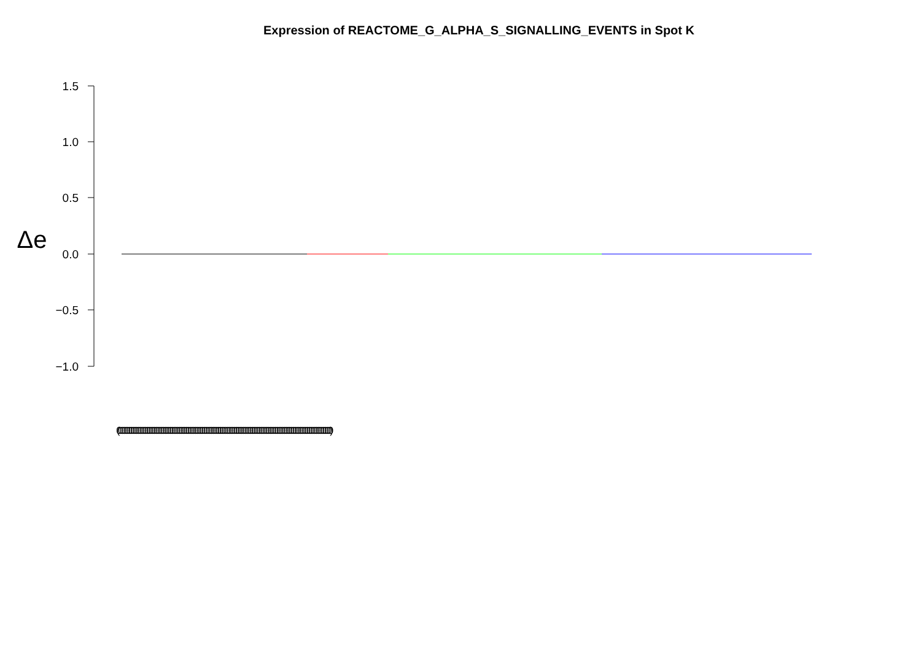Expression of REACTOME_G_ALPHA_S_SIGNALLING_EVENTS in Spot K
1.5
1.0
0.5
0.0
−0.5
−1.0
Δe
(000000000000000000000000000000000000000000000000000000000000000000000000000000000000000000000000000000000000000000000000)